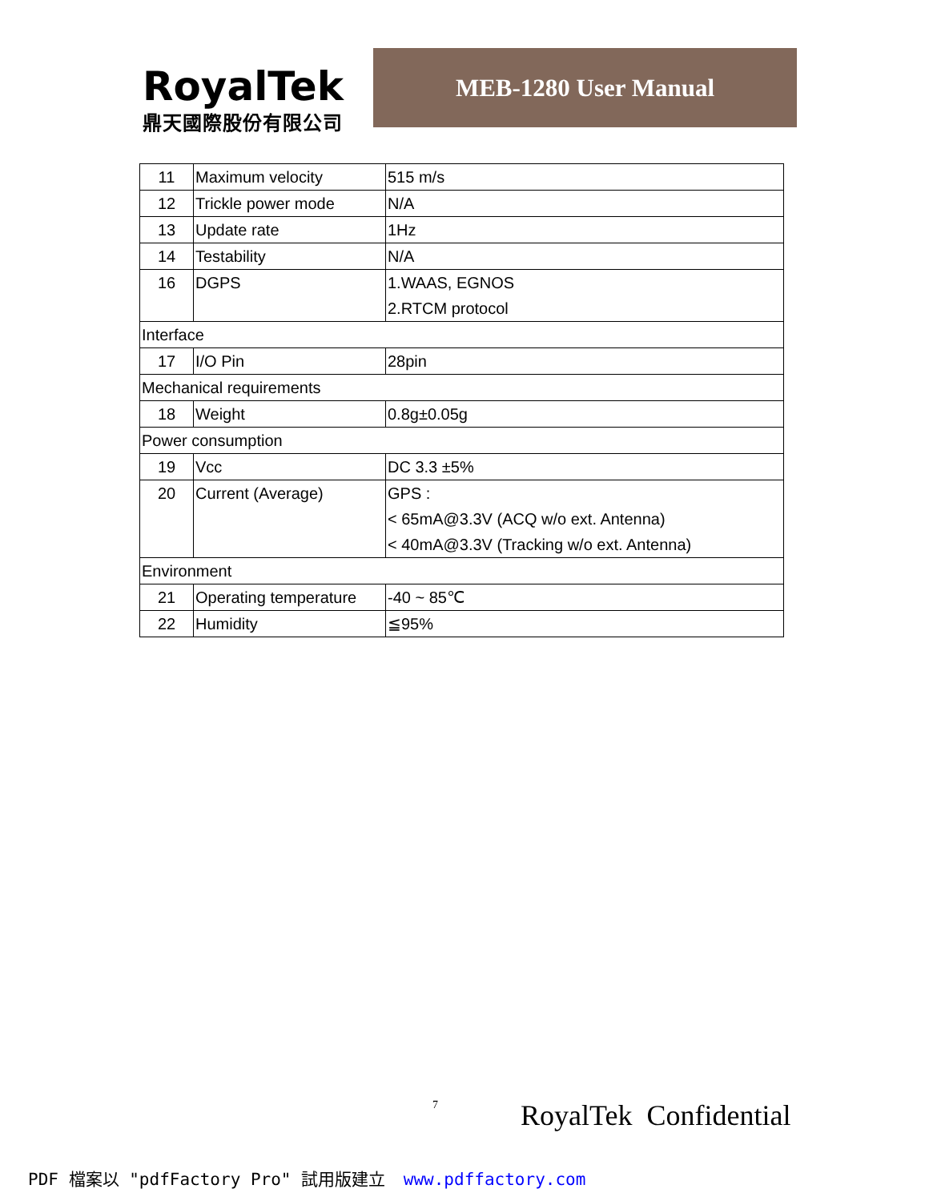RoyalTek
鼎天國際股份有限公司
MEB-1280 User Manual
| 11 | Maximum velocity | 515 m/s |
| 12 | Trickle power mode | N/A |
| 13 | Update rate | 1Hz |
| 14 | Testability | N/A |
| 16 | DGPS | 1.WAAS, EGNOS 2.RTCM protocol |
| Interface | | |
| 17 | I/O Pin | 28pin |
| Mechanical requirements | | |
| 18 | Weight | 0.8g±0.05g |
| Power consumption | | |
| 19 | Vcc | DC 3.3 ±5% |
| 20 | Current (Average) | GPS : < 65mA@3.3V (ACQ w/o ext. Antenna) < 40mA@3.3V (Tracking w/o ext. Antenna) |
| Environment | | |
| 21 | Operating temperature | -40 ~ 85℃ |
| 22 | Humidity | ≦95% |
7 RoyalTek Confidential
PDF 檔案以 "pdfFactory Pro" 試用版建立 www.pdffactory.com